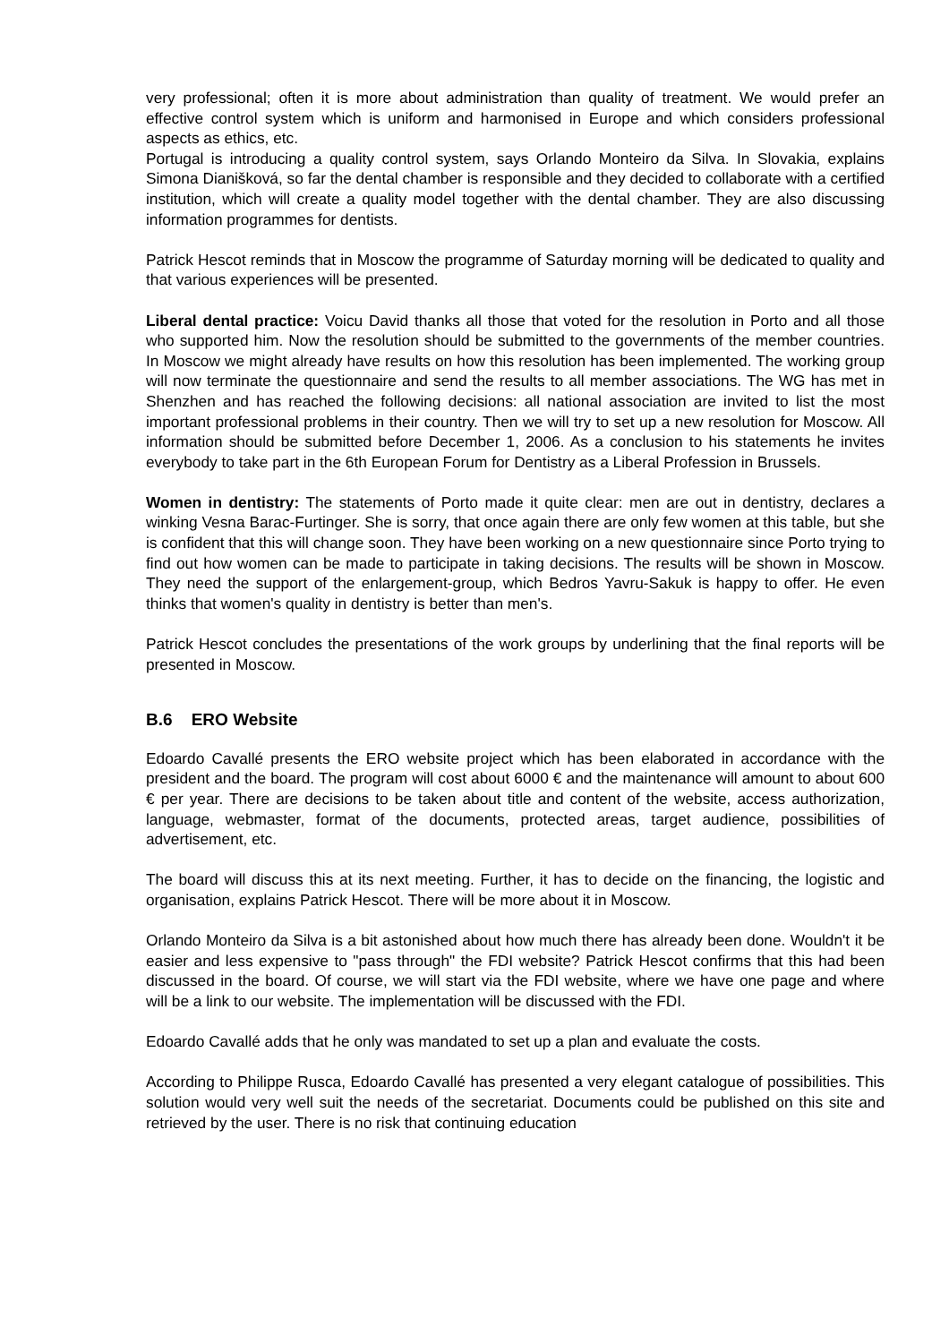very professional; often it is more about administration than quality of treatment. We would prefer an effective control system which is uniform and harmonised in Europe and which considers professional aspects as ethics, etc.
Portugal is introducing a quality control system, says Orlando Monteiro da Silva. In Slovakia, explains Simona Dianišková, so far the dental chamber is responsible and they decided to collaborate with a certified institution, which will create a quality model together with the dental chamber. They are also discussing information programmes for dentists.
Patrick Hescot reminds that in Moscow the programme of Saturday morning will be dedicated to quality and that various experiences will be presented.
Liberal dental practice: Voicu David thanks all those that voted for the resolution in Porto and all those who supported him. Now the resolution should be submitted to the governments of the member countries. In Moscow we might already have results on how this resolution has been implemented. The working group will now terminate the questionnaire and send the results to all member associations. The WG has met in Shenzhen and has reached the following decisions: all national association are invited to list the most important professional problems in their country. Then we will try to set up a new resolution for Moscow. All information should be submitted before December 1, 2006. As a conclusion to his statements he invites everybody to take part in the 6th European Forum for Dentistry as a Liberal Profession in Brussels.
Women in dentistry: The statements of Porto made it quite clear: men are out in dentistry, declares a winking Vesna Barac-Furtinger. She is sorry, that once again there are only few women at this table, but she is confident that this will change soon. They have been working on a new questionnaire since Porto trying to find out how women can be made to participate in taking decisions. The results will be shown in Moscow. They need the support of the enlargement-group, which Bedros Yavru-Sakuk is happy to offer. He even thinks that women's quality in dentistry is better than men's.
Patrick Hescot concludes the presentations of the work groups by underlining that the final reports will be presented in Moscow.
B.6 ERO Website
Edoardo Cavallé presents the ERO website project which has been elaborated in accordance with the president and the board. The program will cost about 6000 € and the maintenance will amount to about 600 € per year. There are decisions to be taken about title and content of the website, access authorization, language, webmaster, format of the documents, protected areas, target audience, possibilities of advertisement, etc.
The board will discuss this at its next meeting. Further, it has to decide on the financing, the logistic and organisation, explains Patrick Hescot. There will be more about it in Moscow.
Orlando Monteiro da Silva is a bit astonished about how much there has already been done. Wouldn't it be easier and less expensive to "pass through" the FDI website? Patrick Hescot confirms that this had been discussed in the board. Of course, we will start via the FDI website, where we have one page and where will be a link to our website. The implementation will be discussed with the FDI.
Edoardo Cavallé adds that he only was mandated to set up a plan and evaluate the costs.
According to Philippe Rusca, Edoardo Cavallé has presented a very elegant catalogue of possibilities. This solution would very well suit the needs of the secretariat. Documents could be published on this site and retrieved by the user. There is no risk that continuing education